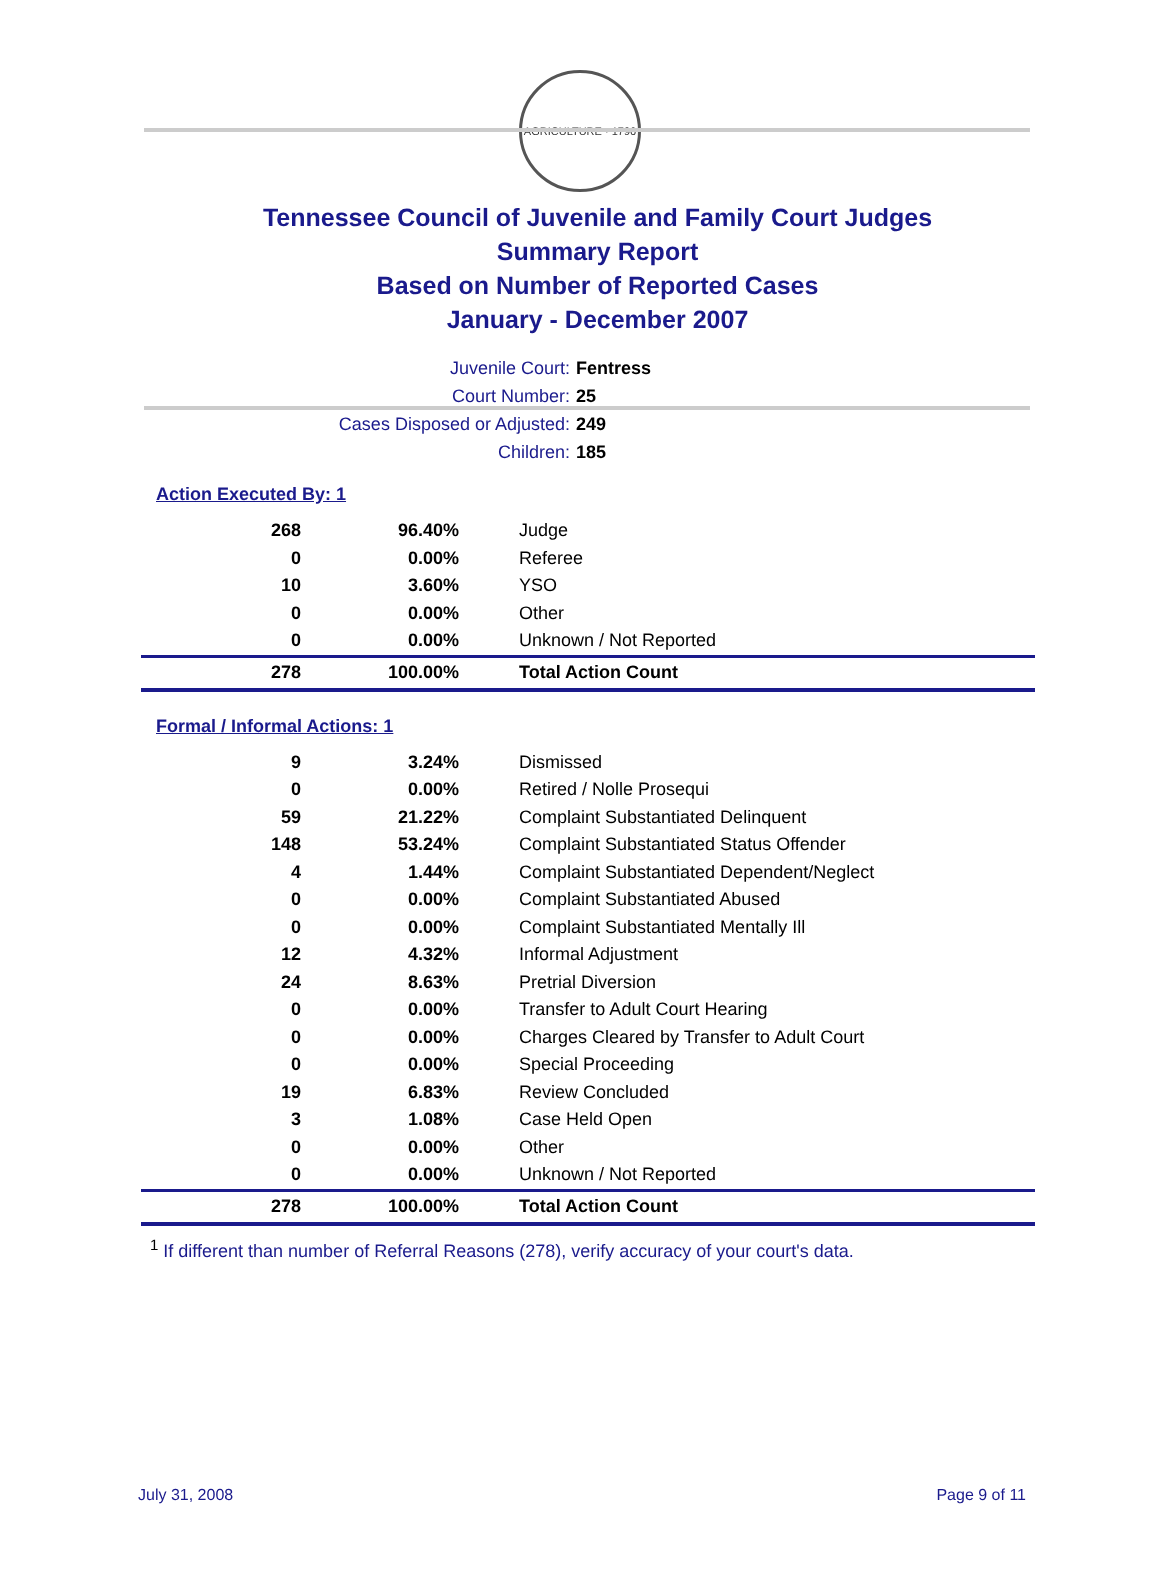AGRICULTURE · 1796
Tennessee Council of Juvenile and Family Court Judges
Summary Report
Based on Number of Reported Cases
January - December 2007
Juvenile Court: Fentress
Court Number: 25
Cases Disposed or Adjusted: 249
Children: 185
Action Executed By: 1
| 268 | 96.40% | Judge |
| 0 | 0.00% | Referee |
| 10 | 3.60% | YSO |
| 0 | 0.00% | Other |
| 0 | 0.00% | Unknown / Not Reported |
| 278 | 100.00% | Total Action Count |
Formal / Informal Actions: 1
| 9 | 3.24% | Dismissed |
| 0 | 0.00% | Retired / Nolle Prosequi |
| 59 | 21.22% | Complaint Substantiated Delinquent |
| 148 | 53.24% | Complaint Substantiated Status Offender |
| 4 | 1.44% | Complaint Substantiated Dependent/Neglect |
| 0 | 0.00% | Complaint Substantiated Abused |
| 0 | 0.00% | Complaint Substantiated Mentally Ill |
| 12 | 4.32% | Informal Adjustment |
| 24 | 8.63% | Pretrial Diversion |
| 0 | 0.00% | Transfer to Adult Court Hearing |
| 0 | 0.00% | Charges Cleared by Transfer to Adult Court |
| 0 | 0.00% | Special Proceeding |
| 19 | 6.83% | Review Concluded |
| 3 | 1.08% | Case Held Open |
| 0 | 0.00% | Other |
| 0 | 0.00% | Unknown / Not Reported |
| 278 | 100.00% | Total Action Count |
<sup>1</sup> If different than number of Referral Reasons (278), verify accuracy of your court's data.
July 31, 2008 Page 9 of 11